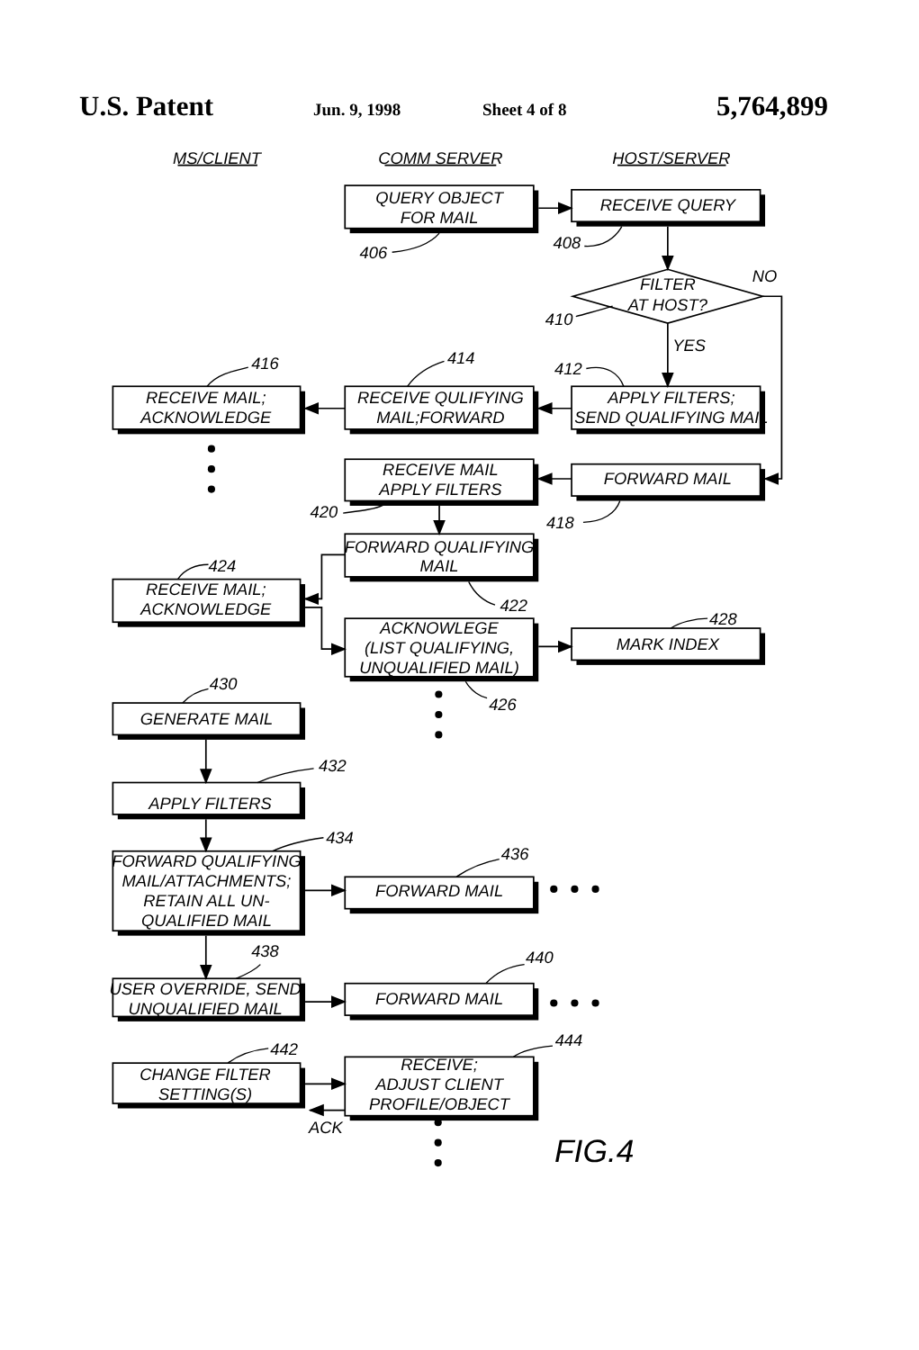U.S. Patent Jun. 9, 1998 Sheet 4 of 8 5,764,899
MS/CLIENT
COMM SERVER
HOST/SERVER
QUERY OBJECT
FOR MAIL
RECEIVE QUERY
406
408
FILTER
AT HOST?
NO
410
YES
416
414
412
RECEIVE MAIL;
ACKNOWLEDGE
RECEIVE QULIFYING
MAIL;FORWARD
APPLY FILTERS;
SEND QUALIFYING MAIL
RECEIVE MAIL
APPLY FILTERS
FORWARD MAIL
420
418
FORWARD QUALIFYING
MAIL
424
RECEIVE MAIL;
ACKNOWLEDGE
422
428
ACKNOWLEGE
(LIST QUALIFYING,
UNQUALIFIED MAIL)
MARK INDEX
430
426
GENERATE MAIL
432
APPLY FILTERS
434
436
FORWARD QUALIFYING
MAIL/ATTACHMENTS;
RETAIN ALL UN-
QUALIFIED MAIL
FORWARD MAIL
438
440
USER OVERRIDE, SEND
UNQUALIFIED MAIL
FORWARD MAIL
444
442
CHANGE FILTER
SETTING(S)
RECEIVE;
ADJUST CLIENT
PROFILE/OBJECT
ACK
FIG.4